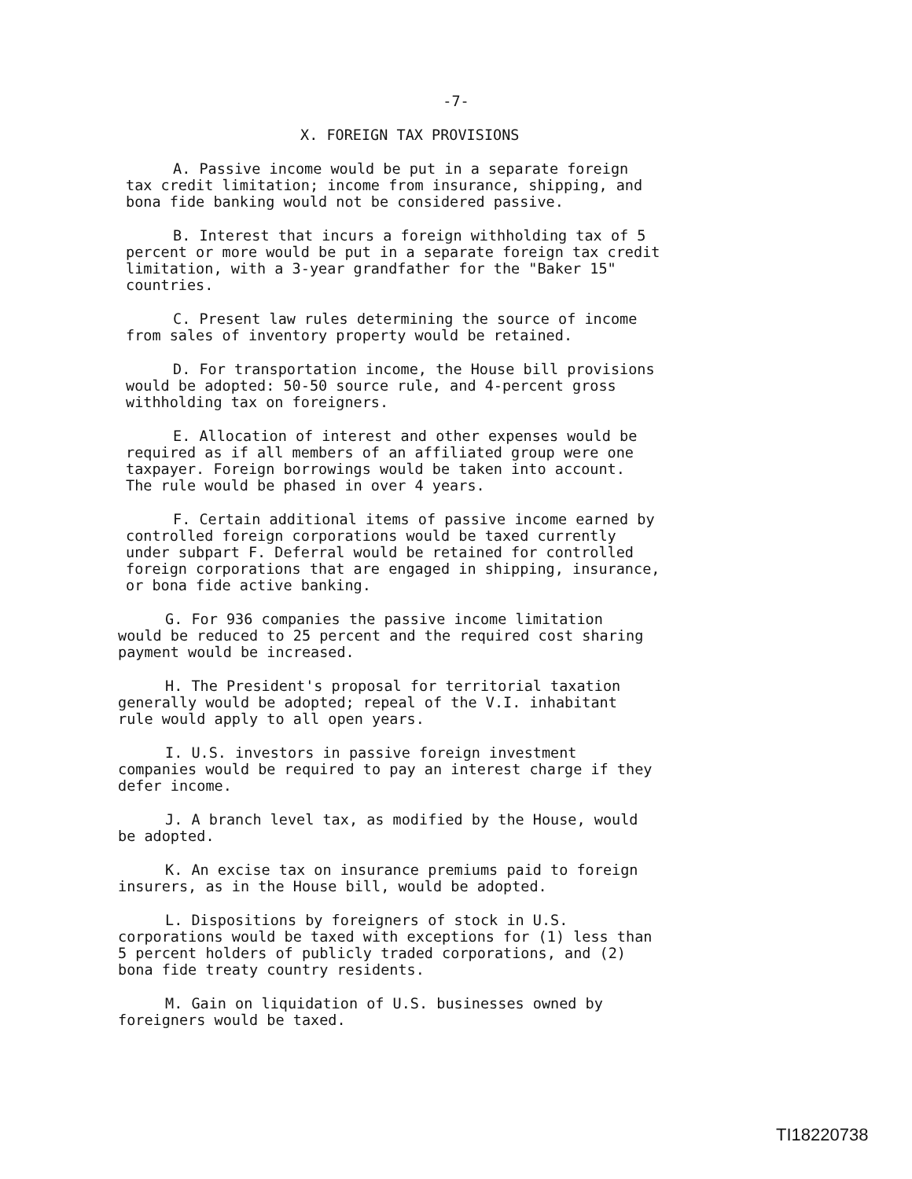-7-
X. FOREIGN TAX PROVISIONS
A. Passive income would be put in a separate foreign
tax credit limitation; income from insurance, shipping, and
bona fide banking would not be considered passive.
B. Interest that incurs a foreign withholding tax of 5
percent or more would be put in a separate foreign tax credit
limitation, with a 3-year grandfather for the "Baker 15"
countries.
C. Present law rules determining the source of income
from sales of inventory property would be retained.
D. For transportation income, the House bill provisions
would be adopted: 50-50 source rule, and 4-percent gross
withholding tax on foreigners.
E. Allocation of interest and other expenses would be
required as if all members of an affiliated group were one
taxpayer. Foreign borrowings would be taken into account.
The rule would be phased in over 4 years.
F. Certain additional items of passive income earned by
controlled foreign corporations would be taxed currently
under subpart F. Deferral would be retained for controlled
foreign corporations that are engaged in shipping, insurance,
or bona fide active banking.
G. For 936 companies the passive income limitation
would be reduced to 25 percent and the required cost sharing
payment would be increased.
H. The President's proposal for territorial taxation
generally would be adopted; repeal of the V.I. inhabitant
rule would apply to all open years.
I. U.S. investors in passive foreign investment
companies would be required to pay an interest charge if they
defer income.
J. A branch level tax, as modified by the House, would
be adopted.
K. An excise tax on insurance premiums paid to foreign
insurers, as in the House bill, would be adopted.
L. Dispositions by foreigners of stock in U.S.
corporations would be taxed with exceptions for (1) less than
5 percent holders of publicly traded corporations, and (2)
bona fide treaty country residents.
M. Gain on liquidation of U.S. businesses owned by
foreigners would be taxed.
TI18220738